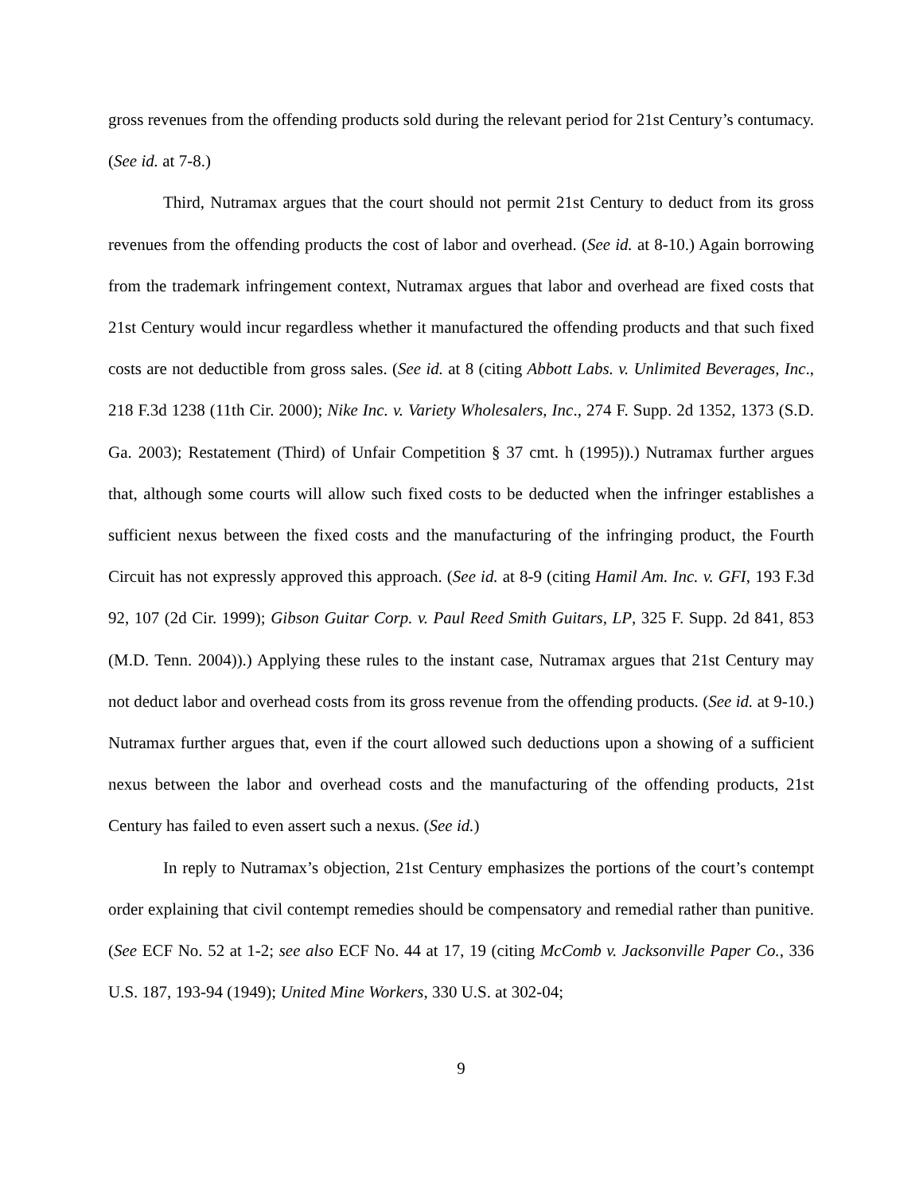gross revenues from the offending products sold during the relevant period for 21st Century’s contumacy. (See id. at 7-8.)
Third, Nutramax argues that the court should not permit 21st Century to deduct from its gross revenues from the offending products the cost of labor and overhead. (See id. at 8-10.) Again borrowing from the trademark infringement context, Nutramax argues that labor and overhead are fixed costs that 21st Century would incur regardless whether it manufactured the offending products and that such fixed costs are not deductible from gross sales. (See id. at 8 (citing Abbott Labs. v. Unlimited Beverages, Inc., 218 F.3d 1238 (11th Cir. 2000); Nike Inc. v. Variety Wholesalers, Inc., 274 F. Supp. 2d 1352, 1373 (S.D. Ga. 2003); Restatement (Third) of Unfair Competition § 37 cmt. h (1995)).) Nutramax further argues that, although some courts will allow such fixed costs to be deducted when the infringer establishes a sufficient nexus between the fixed costs and the manufacturing of the infringing product, the Fourth Circuit has not expressly approved this approach. (See id. at 8-9 (citing Hamil Am. Inc. v. GFI, 193 F.3d 92, 107 (2d Cir. 1999); Gibson Guitar Corp. v. Paul Reed Smith Guitars, LP, 325 F. Supp. 2d 841, 853 (M.D. Tenn. 2004)).) Applying these rules to the instant case, Nutramax argues that 21st Century may not deduct labor and overhead costs from its gross revenue from the offending products. (See id. at 9-10.) Nutramax further argues that, even if the court allowed such deductions upon a showing of a sufficient nexus between the labor and overhead costs and the manufacturing of the offending products, 21st Century has failed to even assert such a nexus. (See id.)
In reply to Nutramax’s objection, 21st Century emphasizes the portions of the court’s contempt order explaining that civil contempt remedies should be compensatory and remedial rather than punitive. (See ECF No. 52 at 1-2; see also ECF No. 44 at 17, 19 (citing McComb v. Jacksonville Paper Co., 336 U.S. 187, 193-94 (1949); United Mine Workers, 330 U.S. at 302-04;
9